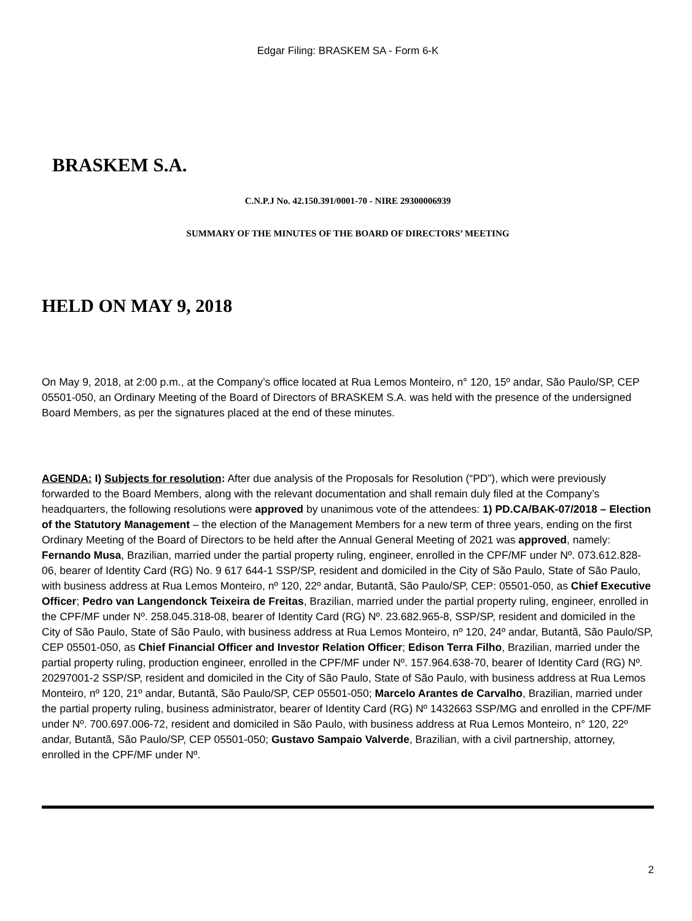Edgar Filing: BRASKEM SA - Form 6-K
BRASKEM S.A.
C.N.P.J No. 42.150.391/0001-70 - NIRE 29300006939
SUMMARY OF THE MINUTES OF THE BOARD OF DIRECTORS’ MEETING
HELD ON MAY 9, 2018
On May 9, 2018, at 2:00 p.m., at the Company’s office located at Rua Lemos Monteiro, n° 120, 15º andar, São Paulo/SP, CEP 05501-050, an Ordinary Meeting of the Board of Directors of BRASKEM S.A. was held with the presence of the undersigned Board Members, as per the signatures placed at the end of these minutes.
AGENDA: I) Subjects for resolution: After due analysis of the Proposals for Resolution (“PD”), which were previously forwarded to the Board Members, along with the relevant documentation and shall remain duly filed at the Company’s headquarters, the following resolutions were approved by unanimous vote of the attendees: 1) PD.CA/BAK-07/2018 – Election of the Statutory Management – the election of the Management Members for a new term of three years, ending on the first Ordinary Meeting of the Board of Directors to be held after the Annual General Meeting of 2021 was approved, namely: Fernando Musa, Brazilian, married under the partial property ruling, engineer, enrolled in the CPF/MF under Nº. 073.612.828-06, bearer of Identity Card (RG) No. 9 617 644-1 SSP/SP, resident and domiciled in the City of São Paulo, State of São Paulo, with business address at Rua Lemos Monteiro, nº 120, 22º andar, Butantã, São Paulo/SP, CEP: 05501-050, as Chief Executive Officer; Pedro van Langendonck Teixeira de Freitas, Brazilian, married under the partial property ruling, engineer, enrolled in the CPF/MF under Nº. 258.045.318-08, bearer of Identity Card (RG) Nº. 23.682.965-8, SSP/SP, resident and domiciled in the City of São Paulo, State of São Paulo, with business address at Rua Lemos Monteiro, nº 120, 24º andar, Butantã, São Paulo/SP, CEP 05501-050, as Chief Financial Officer and Investor Relation Officer; Edison Terra Filho, Brazilian, married under the partial property ruling, production engineer, enrolled in the CPF/MF under Nº. 157.964.638-70, bearer of Identity Card (RG) Nº. 20297001-2 SSP/SP, resident and domiciled in the City of São Paulo, State of São Paulo, with business address at Rua Lemos Monteiro, nº 120, 21º andar, Butantã, São Paulo/SP, CEP 05501-050; Marcelo Arantes de Carvalho, Brazilian, married under the partial property ruling, business administrator, bearer of Identity Card (RG) Nº 1432663 SSP/MG and enrolled in the CPF/MF under Nº. 700.697.006-72, resident and domiciled in São Paulo, with business address at Rua Lemos Monteiro, n° 120, 22º andar, Butantã, São Paulo/SP, CEP 05501-050; Gustavo Sampaio Valverde, Brazilian, with a civil partnership, attorney, enrolled in the CPF/MF under Nº.
2